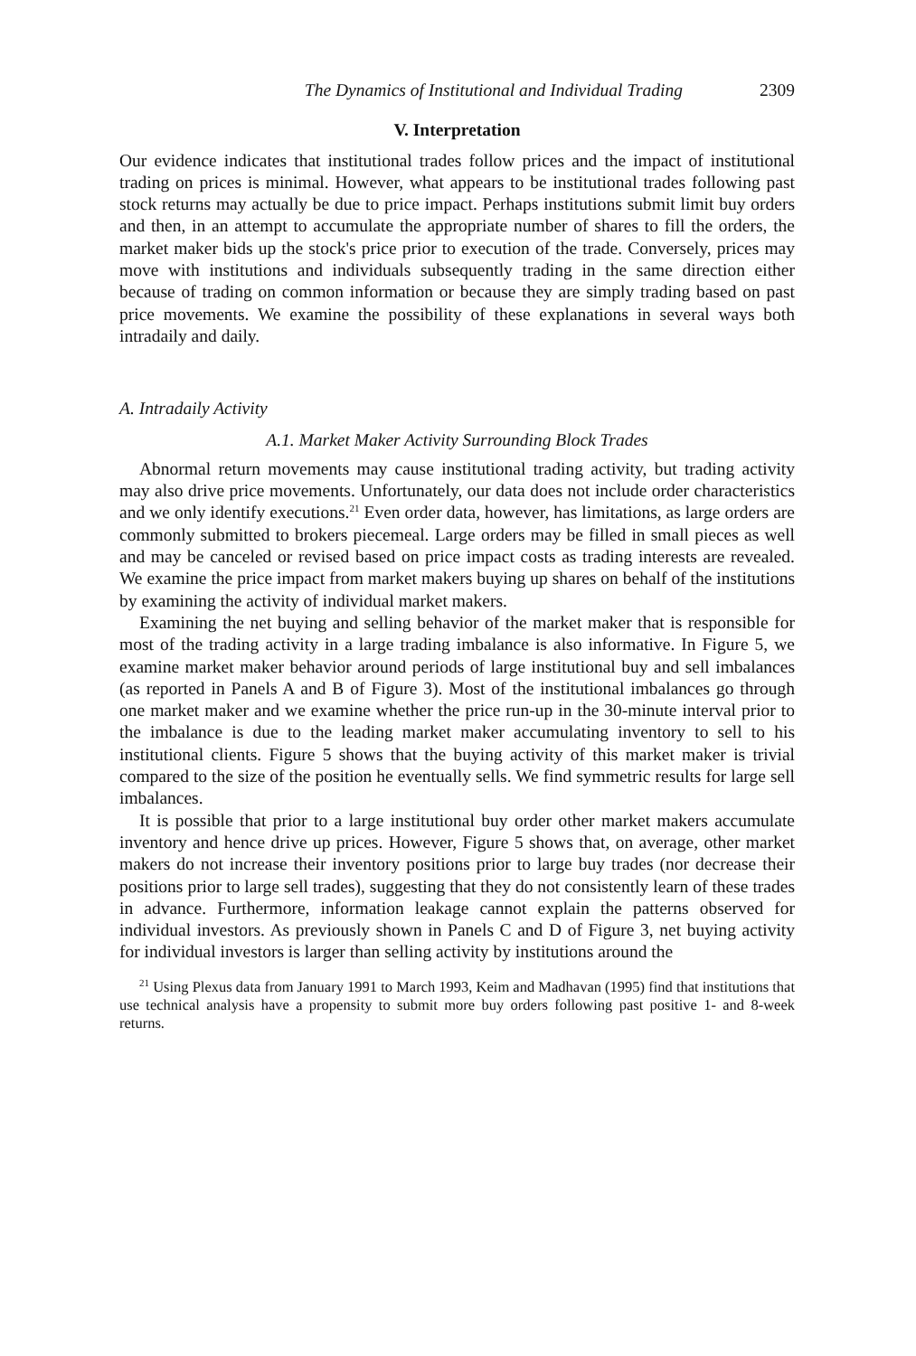The Dynamics of Institutional and Individual Trading 2309
V. Interpretation
Our evidence indicates that institutional trades follow prices and the impact of institutional trading on prices is minimal. However, what appears to be institutional trades following past stock returns may actually be due to price impact. Perhaps institutions submit limit buy orders and then, in an attempt to accumulate the appropriate number of shares to fill the orders, the market maker bids up the stock's price prior to execution of the trade. Conversely, prices may move with institutions and individuals subsequently trading in the same direction either because of trading on common information or because they are simply trading based on past price movements. We examine the possibility of these explanations in several ways both intradaily and daily.
A. Intradaily Activity
A.1. Market Maker Activity Surrounding Block Trades
Abnormal return movements may cause institutional trading activity, but trading activity may also drive price movements. Unfortunately, our data does not include order characteristics and we only identify executions.<sup>21</sup> Even order data, however, has limitations, as large orders are commonly submitted to brokers piecemeal. Large orders may be filled in small pieces as well and may be canceled or revised based on price impact costs as trading interests are revealed. We examine the price impact from market makers buying up shares on behalf of the institutions by examining the activity of individual market makers.
Examining the net buying and selling behavior of the market maker that is responsible for most of the trading activity in a large trading imbalance is also informative. In Figure 5, we examine market maker behavior around periods of large institutional buy and sell imbalances (as reported in Panels A and B of Figure 3). Most of the institutional imbalances go through one market maker and we examine whether the price run-up in the 30-minute interval prior to the imbalance is due to the leading market maker accumulating inventory to sell to his institutional clients. Figure 5 shows that the buying activity of this market maker is trivial compared to the size of the position he eventually sells. We find symmetric results for large sell imbalances.
It is possible that prior to a large institutional buy order other market makers accumulate inventory and hence drive up prices. However, Figure 5 shows that, on average, other market makers do not increase their inventory positions prior to large buy trades (nor decrease their positions prior to large sell trades), suggesting that they do not consistently learn of these trades in advance. Furthermore, information leakage cannot explain the patterns observed for individual investors. As previously shown in Panels C and D of Figure 3, net buying activity for individual investors is larger than selling activity by institutions around the
<sup>21</sup> Using Plexus data from January 1991 to March 1993, Keim and Madhavan (1995) find that institutions that use technical analysis have a propensity to submit more buy orders following past positive 1- and 8-week returns.